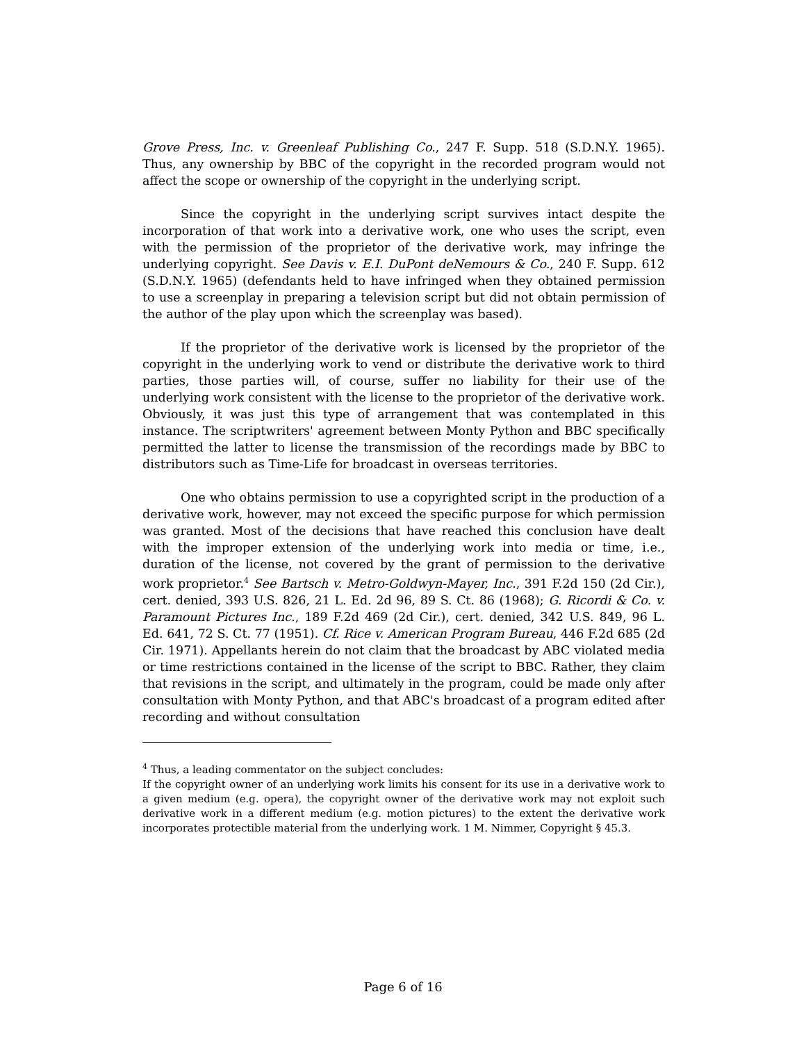Grove Press, Inc. v. Greenleaf Publishing Co., 247 F. Supp. 518 (S.D.N.Y. 1965). Thus, any ownership by BBC of the copyright in the recorded program would not affect the scope or ownership of the copyright in the underlying script.
Since the copyright in the underlying script survives intact despite the incorporation of that work into a derivative work, one who uses the script, even with the permission of the proprietor of the derivative work, may infringe the underlying copyright. See Davis v. E.I. DuPont deNemours & Co., 240 F. Supp. 612 (S.D.N.Y. 1965) (defendants held to have infringed when they obtained permission to use a screenplay in preparing a television script but did not obtain permission of the author of the play upon which the screenplay was based).
If the proprietor of the derivative work is licensed by the proprietor of the copyright in the underlying work to vend or distribute the derivative work to third parties, those parties will, of course, suffer no liability for their use of the underlying work consistent with the license to the proprietor of the derivative work. Obviously, it was just this type of arrangement that was contemplated in this instance. The scriptwriters' agreement between Monty Python and BBC specifically permitted the latter to license the transmission of the recordings made by BBC to distributors such as Time-Life for broadcast in overseas territories.
One who obtains permission to use a copyrighted script in the production of a derivative work, however, may not exceed the specific purpose for which permission was granted. Most of the decisions that have reached this conclusion have dealt with the improper extension of the underlying work into media or time, i.e., duration of the license, not covered by the grant of permission to the derivative work proprietor.<sup>4</sup> See Bartsch v. Metro-Goldwyn-Mayer, Inc., 391 F.2d 150 (2d Cir.), cert. denied, 393 U.S. 826, 21 L. Ed. 2d 96, 89 S. Ct. 86 (1968); G. Ricordi & Co. v. Paramount Pictures Inc., 189 F.2d 469 (2d Cir.), cert. denied, 342 U.S. 849, 96 L. Ed. 641, 72 S. Ct. 77 (1951). Cf. Rice v. American Program Bureau, 446 F.2d 685 (2d Cir. 1971). Appellants herein do not claim that the broadcast by ABC violated media or time restrictions contained in the license of the script to BBC. Rather, they claim that revisions in the script, and ultimately in the program, could be made only after consultation with Monty Python, and that ABC's broadcast of a program edited after recording and without consultation
<sup>4</sup> Thus, a leading commentator on the subject concludes:
If the copyright owner of an underlying work limits his consent for its use in a derivative work to a given medium (e.g. opera), the copyright owner of the derivative work may not exploit such derivative work in a different medium (e.g. motion pictures) to the extent the derivative work incorporates protectible material from the underlying work. 1 M. Nimmer, Copyright § 45.3.
Page 6 of 16